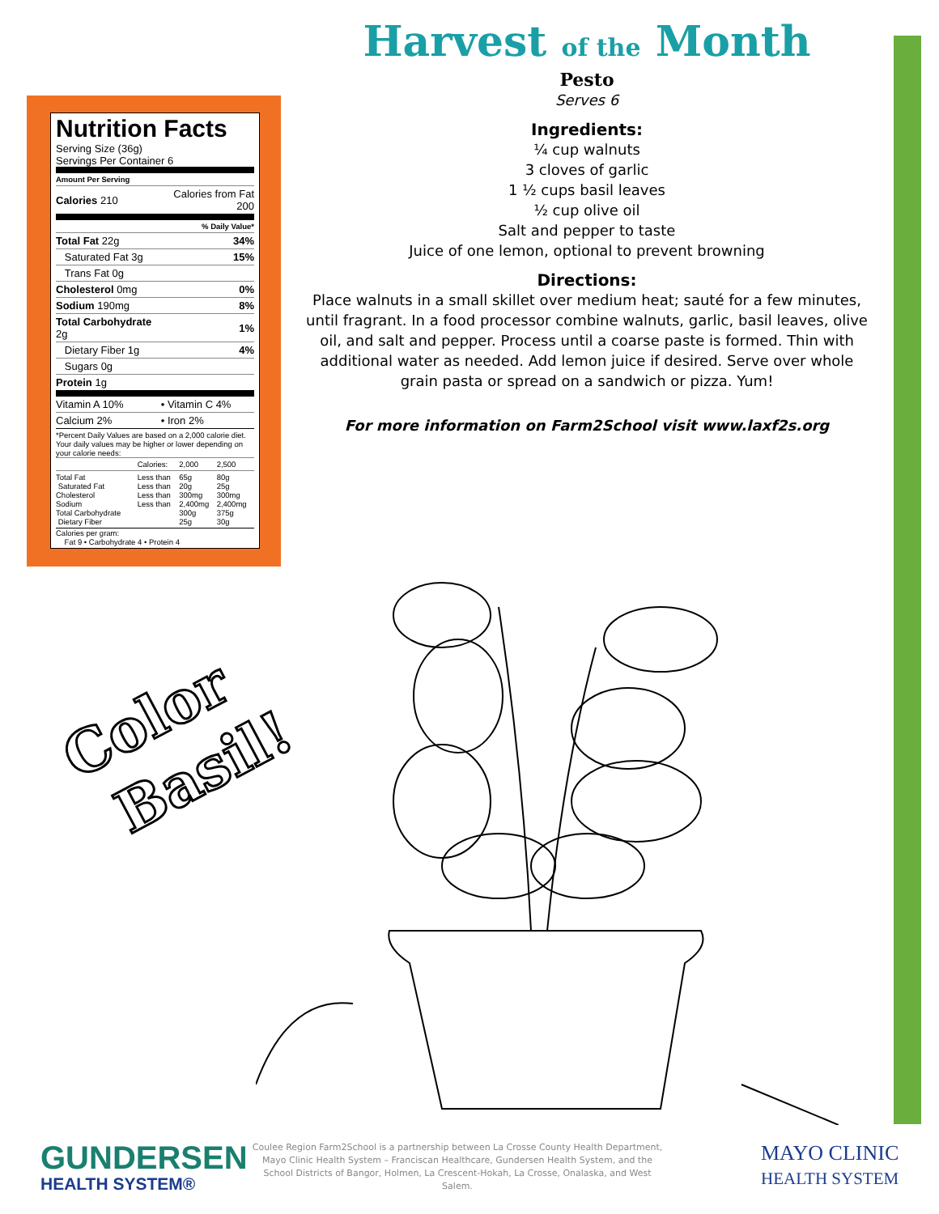Nutrition Facts
Serving Size (36g)
Servings Per Container 6
| Amount Per Serving | |
| Calories 210 | Calories from Fat 200 |
| | % Daily Value* |
| Total Fat 22g | 34% |
| Saturated Fat 3g | 15% |
| Trans Fat 0g | |
| Cholesterol 0mg | 0% |
| Sodium 190mg | 8% |
| Total Carbohydrate 2g | 1% |
| Dietary Fiber 1g | 4% |
| Sugars 0g | |
| Protein 1g | |
| Vitamin A 10% | • Vitamin C 4% |
| Calcium 2% | • Iron 2% |
*Percent Daily Values are based on a 2,000 calorie diet. Your daily values may be higher or lower depending on your calorie needs:
| | Calories: | 2,000 | 2,500 |
| Total Fat Saturated Fat Cholesterol Sodium Total Carbohydrate Dietary Fiber | Less than Less than Less than Less than | 65g 20g 300mg 2,400mg 300g 25g | 80g 25g 300mg 2,400mg 375g 30g |
Calories per gram:
Fat 9 • Carbohydrate 4 • Protein 4
Harvest of the Month
Pesto
Serves 6
Ingredients:
¼ cup walnuts
3 cloves of garlic
1 ½ cups basil leaves
½ cup olive oil
Salt and pepper to taste
Juice of one lemon, optional to prevent browning
Directions:
Place walnuts in a small skillet over medium heat; sauté for a few minutes, until fragrant. In a food processor combine walnuts, garlic, basil leaves, olive oil, and salt and pepper. Process until a coarse paste is formed. Thin with additional water as needed. Add lemon juice if desired. Serve over whole grain pasta or spread on a sandwich or pizza. Yum!
For more information on Farm2School visit www.laxf2s.org
Color
Basil!
GUNDERSEN
HEALTH SYSTEM®
Coulee Region Farm2School is a partnership between La Crosse County Health Department, Mayo Clinic Health System – Franciscan Healthcare, Gundersen Health System, and the School Districts of Bangor, Holmen, La Crescent-Hokah, La Crosse, Onalaska, and West Salem.
MAYO CLINIC
HEALTH SYSTEM